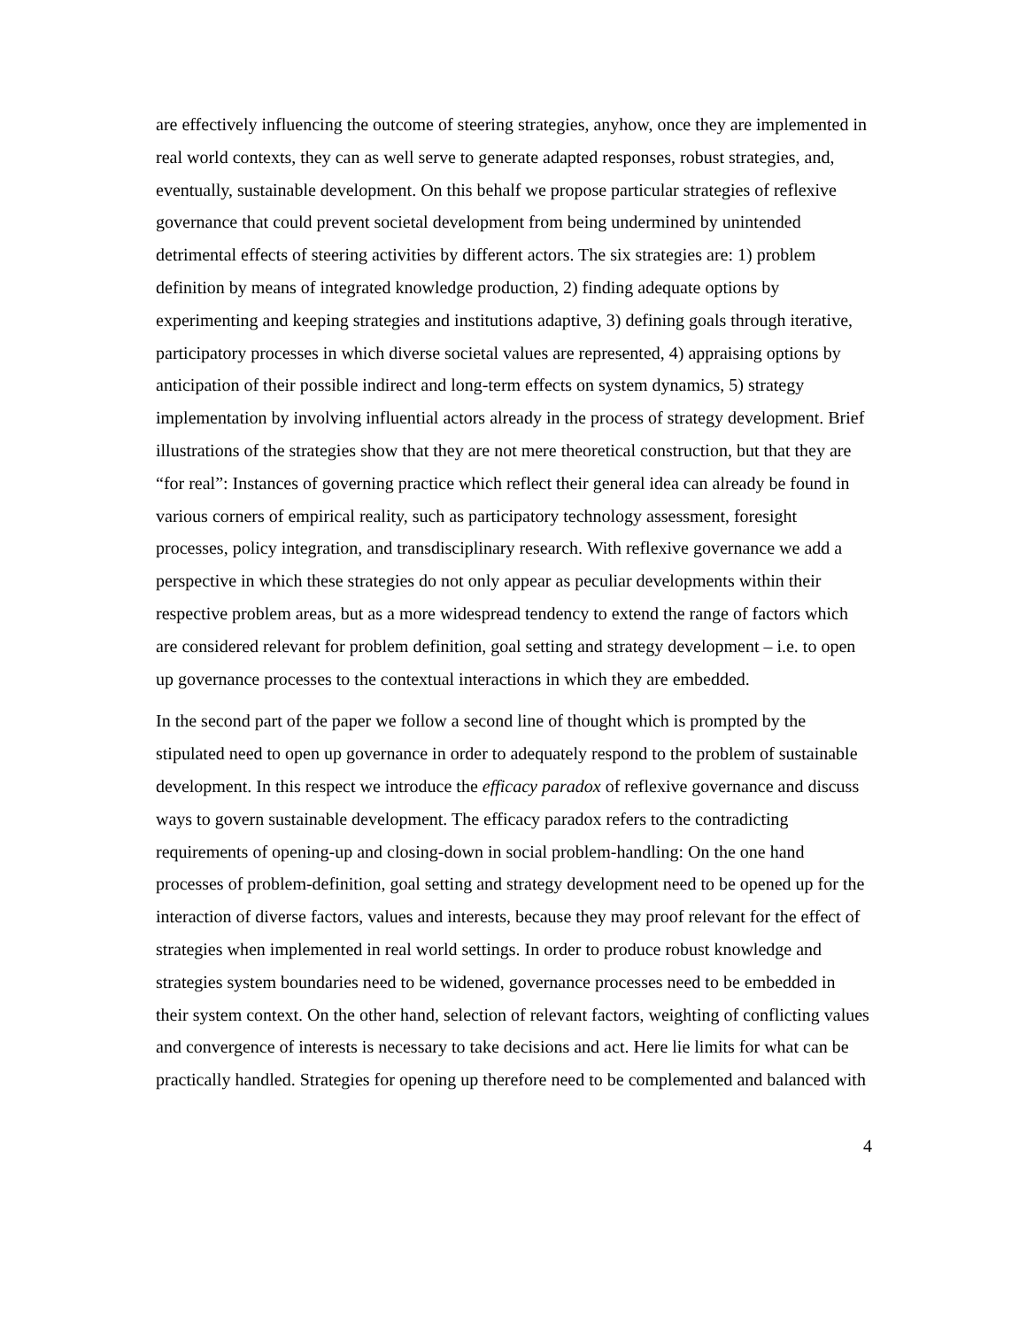are effectively influencing the outcome of steering strategies, anyhow, once they are implemented in real world contexts, they can as well serve to generate adapted responses, robust strategies, and, eventually, sustainable development. On this behalf we propose particular strategies of reflexive governance that could prevent societal development from being undermined by unintended detrimental effects of steering activities by different actors. The six strategies are: 1) problem definition by means of integrated knowledge production, 2) finding adequate options by experimenting and keeping strategies and institutions adaptive, 3) defining goals through iterative, participatory processes in which diverse societal values are represented, 4) appraising options by anticipation of their possible indirect and long-term effects on system dynamics, 5) strategy implementation by involving influential actors already in the process of strategy development. Brief illustrations of the strategies show that they are not mere theoretical construction, but that they are “for real”: Instances of governing practice which reflect their general idea can already be found in various corners of empirical reality, such as participatory technology assessment, foresight processes, policy integration, and transdisciplinary research. With reflexive governance we add a perspective in which these strategies do not only appear as peculiar developments within their respective problem areas, but as a more widespread tendency to extend the range of factors which are considered relevant for problem definition, goal setting and strategy development – i.e. to open up governance processes to the contextual interactions in which they are embedded.
In the second part of the paper we follow a second line of thought which is prompted by the stipulated need to open up governance in order to adequately respond to the problem of sustainable development. In this respect we introduce the efficacy paradox of reflexive governance and discuss ways to govern sustainable development. The efficacy paradox refers to the contradicting requirements of opening-up and closing-down in social problem-handling: On the one hand processes of problem-definition, goal setting and strategy development need to be opened up for the interaction of diverse factors, values and interests, because they may proof relevant for the effect of strategies when implemented in real world settings. In order to produce robust knowledge and strategies system boundaries need to be widened, governance processes need to be embedded in their system context. On the other hand, selection of relevant factors, weighting of conflicting values and convergence of interests is necessary to take decisions and act. Here lie limits for what can be practically handled. Strategies for opening up therefore need to be complemented and balanced with
4